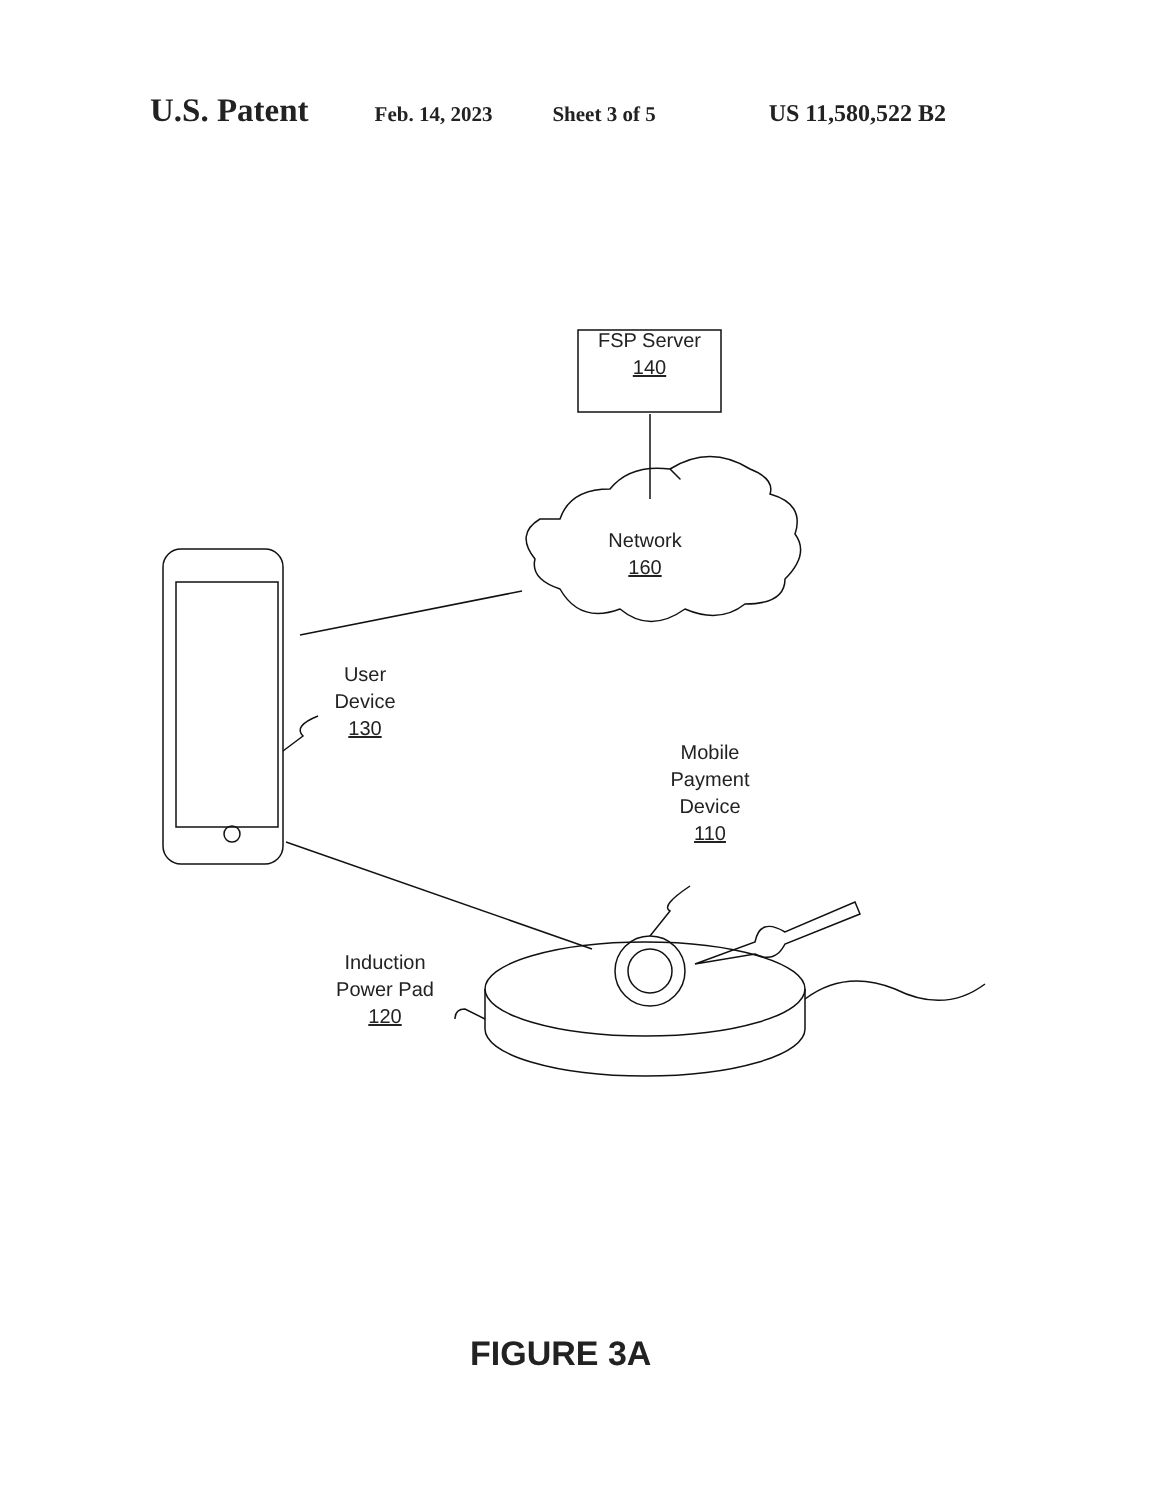U.S. Patent Feb. 14, 2023 Sheet 3 of 5 US 11,580,522 B2
FSP Server
140
Network
160
User
Device
130
Mobile
Payment
Device
110
Induction
Power Pad
120
FIGURE 3A